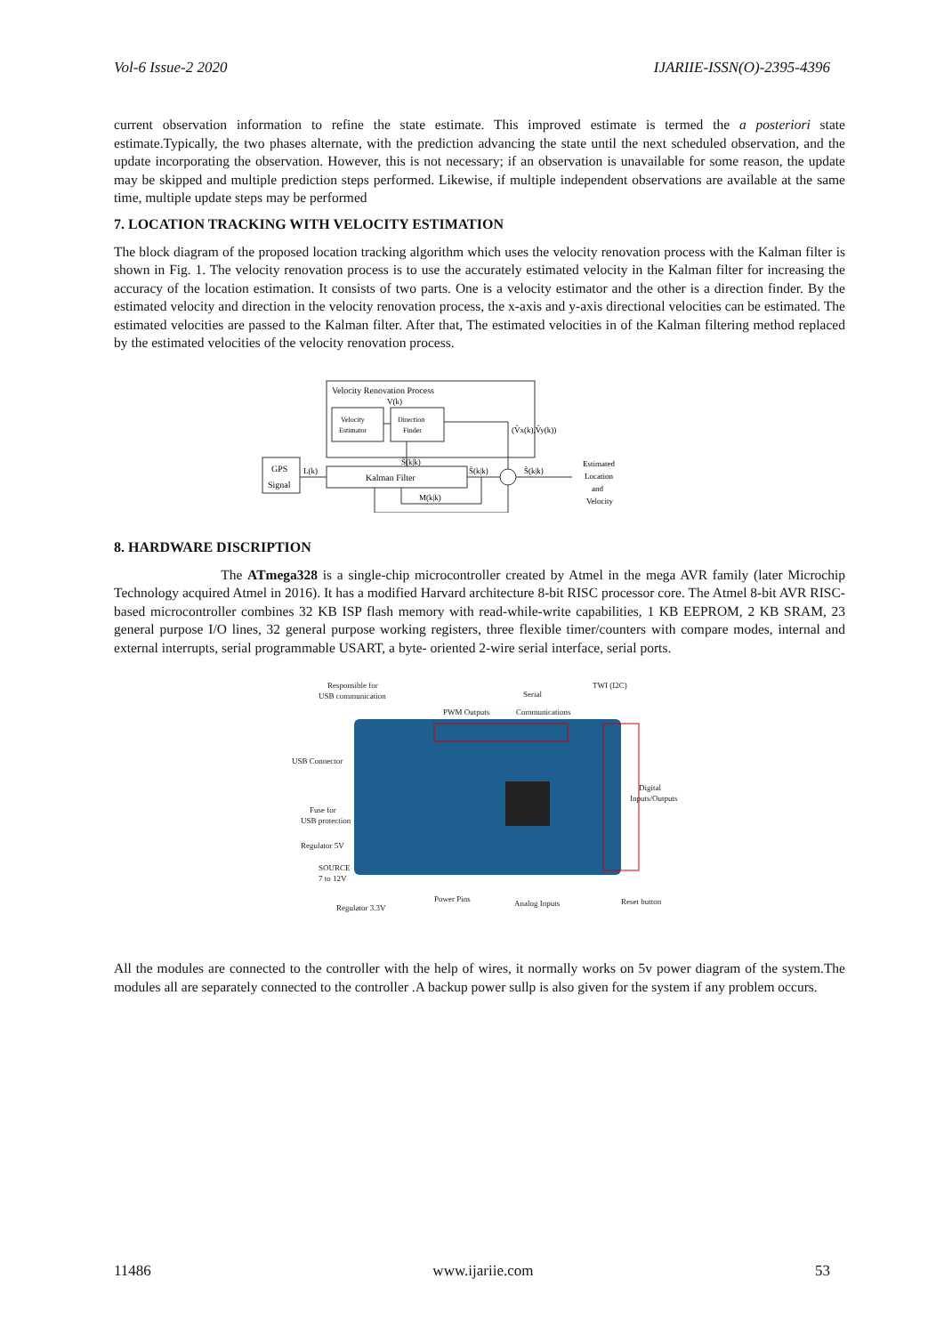Vol-6 Issue-2 2020 IJARIIE-ISSN(O)-2395-4396
current observation information to refine the state estimate. This improved estimate is termed the a posteriori state estimate.Typically, the two phases alternate, with the prediction advancing the state until the next scheduled observation, and the update incorporating the observation. However, this is not necessary; if an observation is unavailable for some reason, the update may be skipped and multiple prediction steps performed. Likewise, if multiple independent observations are available at the same time, multiple update steps may be performed
7. LOCATION TRACKING WITH VELOCITY ESTIMATION
The block diagram of the proposed location tracking algorithm which uses the velocity renovation process with the Kalman filter is shown in Fig. 1. The velocity renovation process is to use the accurately estimated velocity in the Kalman filter for increasing the accuracy of the location estimation. It consists of two parts. One is a velocity estimator and the other is a direction finder. By the estimated velocity and direction in the velocity renovation process, the x-axis and y-axis directional velocities can be estimated. The estimated velocities are passed to the Kalman filter. After that, The estimated velocities in of the Kalman filtering method replaced by the estimated velocities of the velocity renovation process.
Velocity Renovation Process
Velocity
Estimator
Direction
Finder
V(k)
(V̂x(k),V̂y(k))
GPS
Signal
L(k)
Kalman Filter
Ŝ(k|k)
Ŝ(k|k)
Ŝ(k|k)
M(k|k)
Estimated
Location
and
Velocity
8. HARDWARE DISCRIPTION
The ATmega328 is a single-chip microcontroller created by Atmel in the mega AVR family (later Microchip Technology acquired Atmel in 2016). It has a modified Harvard architecture 8-bit RISC processor core. The Atmel 8-bit AVR RISC-based microcontroller combines 32 KB ISP flash memory with read-while-write capabilities, 1 KB EEPROM, 2 KB SRAM, 23 general purpose I/O lines, 32 general purpose working registers, three flexible timer/counters with compare modes, internal and external interrupts, serial programmable USART, a byte- oriented 2-wire serial interface, serial ports.
Responsible for
USB communication
PWM Outputs
Serial
Communications
TWI (I2C)
USB Connector
Fuse for
USB protection
Regulator 5V
SOURCE
7 to 12V
Digital
Inputs/Outputs
Regulator 3.3V
Power Pins
Analog Inputs
Reset button
All the modules are connected to the controller with the help of wires, it normally works on 5v power diagram of the system.The modules all are separately connected to the controller .A backup power sullp is also given for the system if any problem occurs.
11486 www.ijariie.com 53